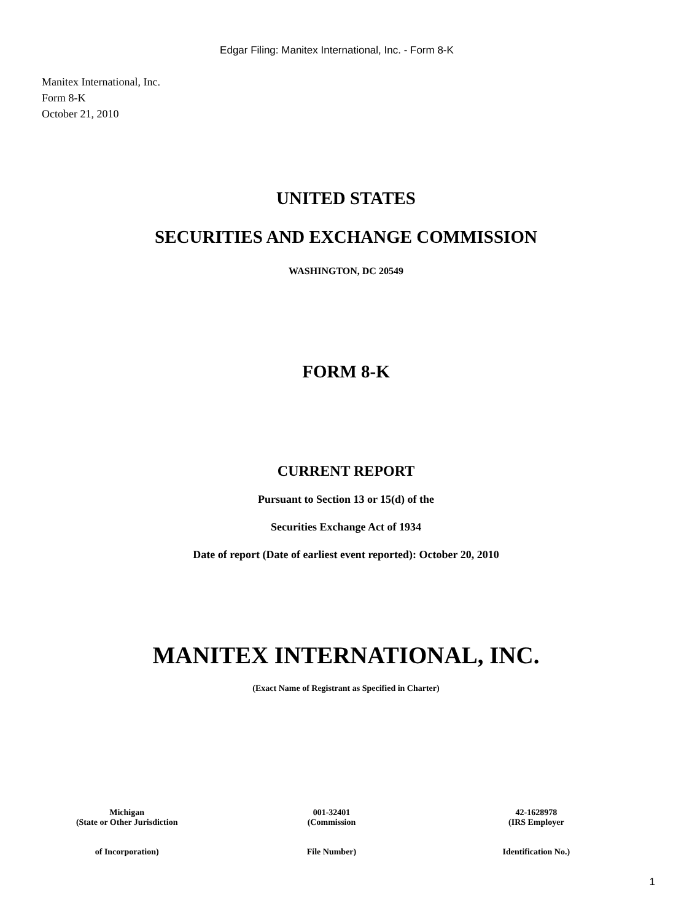Edgar Filing: Manitex International, Inc. - Form 8-K
Manitex International, Inc.
Form 8-K
October 21, 2010
UNITED STATES
SECURITIES AND EXCHANGE COMMISSION
WASHINGTON, DC 20549
FORM 8-K
CURRENT REPORT
Pursuant to Section 13 or 15(d) of the
Securities Exchange Act of 1934
Date of report (Date of earliest event reported): October 20, 2010
MANITEX INTERNATIONAL, INC.
(Exact Name of Registrant as Specified in Charter)
| Michigan (State or Other Jurisdiction of Incorporation) | 001-32401 (Commission File Number) | 42-1628978 (IRS Employer Identification No.) |
1